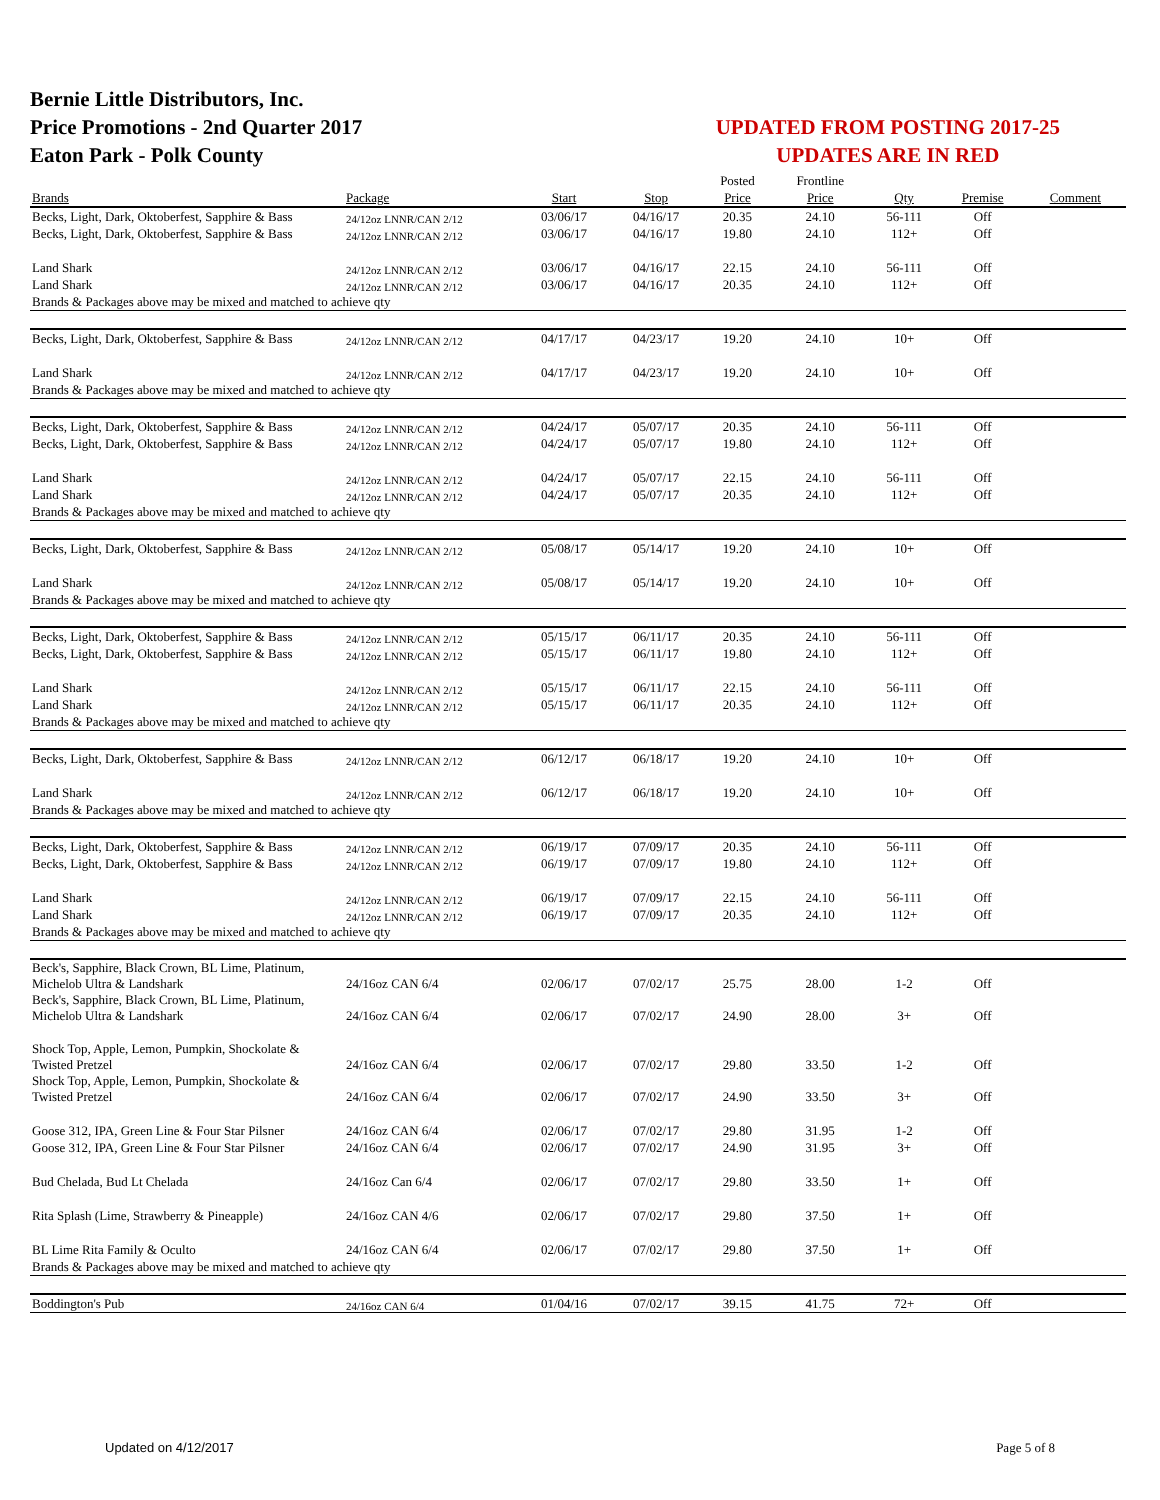Bernie Little Distributors, Inc.
Price Promotions - 2nd Quarter 2017
Eaton Park - Polk County
UPDATED FROM POSTING 2017-25
UPDATES ARE IN RED
| | | | | Posted | Frontline | | | |
| Brands | Package | Start | Stop | Price | Price | Qty | Premise | Comment |
| Becks, Light, Dark, Oktoberfest, Sapphire & Bass | 24/12oz LNNR/CAN 2/12 | 03/06/17 | 04/16/17 | 20.35 | 24.10 | 56-111 | Off | |
| Becks, Light, Dark, Oktoberfest, Sapphire & Bass | 24/12oz LNNR/CAN 2/12 | 03/06/17 | 04/16/17 | 19.80 | 24.10 | 112+ | Off | |
| Land Shark | 24/12oz LNNR/CAN 2/12 | 03/06/17 | 04/16/17 | 22.15 | 24.10 | 56-111 | Off | |
| Land Shark | 24/12oz LNNR/CAN 2/12 | 03/06/17 | 04/16/17 | 20.35 | 24.10 | 112+ | Off | |
| Brands & Packages above may be mixed and matched to achieve qty | | | | | | | | |
| Becks, Light, Dark, Oktoberfest, Sapphire & Bass | 24/12oz LNNR/CAN 2/12 | 04/17/17 | 04/23/17 | 19.20 | 24.10 | 10+ | Off | |
| Land Shark | 24/12oz LNNR/CAN 2/12 | 04/17/17 | 04/23/17 | 19.20 | 24.10 | 10+ | Off | |
| Brands & Packages above may be mixed and matched to achieve qty | | | | | | | | |
| Becks, Light, Dark, Oktoberfest, Sapphire & Bass | 24/12oz LNNR/CAN 2/12 | 04/24/17 | 05/07/17 | 20.35 | 24.10 | 56-111 | Off | |
| Becks, Light, Dark, Oktoberfest, Sapphire & Bass | 24/12oz LNNR/CAN 2/12 | 04/24/17 | 05/07/17 | 19.80 | 24.10 | 112+ | Off | |
| Land Shark | 24/12oz LNNR/CAN 2/12 | 04/24/17 | 05/07/17 | 22.15 | 24.10 | 56-111 | Off | |
| Land Shark | 24/12oz LNNR/CAN 2/12 | 04/24/17 | 05/07/17 | 20.35 | 24.10 | 112+ | Off | |
| Brands & Packages above may be mixed and matched to achieve qty | | | | | | | | |
| Becks, Light, Dark, Oktoberfest, Sapphire & Bass | 24/12oz LNNR/CAN 2/12 | 05/08/17 | 05/14/17 | 19.20 | 24.10 | 10+ | Off | |
| Land Shark | 24/12oz LNNR/CAN 2/12 | 05/08/17 | 05/14/17 | 19.20 | 24.10 | 10+ | Off | |
| Brands & Packages above may be mixed and matched to achieve qty | | | | | | | | |
| Becks, Light, Dark, Oktoberfest, Sapphire & Bass | 24/12oz LNNR/CAN 2/12 | 05/15/17 | 06/11/17 | 20.35 | 24.10 | 56-111 | Off | |
| Becks, Light, Dark, Oktoberfest, Sapphire & Bass | 24/12oz LNNR/CAN 2/12 | 05/15/17 | 06/11/17 | 19.80 | 24.10 | 112+ | Off | |
| Land Shark | 24/12oz LNNR/CAN 2/12 | 05/15/17 | 06/11/17 | 22.15 | 24.10 | 56-111 | Off | |
| Land Shark | 24/12oz LNNR/CAN 2/12 | 05/15/17 | 06/11/17 | 20.35 | 24.10 | 112+ | Off | |
| Brands & Packages above may be mixed and matched to achieve qty | | | | | | | | |
| Becks, Light, Dark, Oktoberfest, Sapphire & Bass | 24/12oz LNNR/CAN 2/12 | 06/12/17 | 06/18/17 | 19.20 | 24.10 | 10+ | Off | |
| Land Shark | 24/12oz LNNR/CAN 2/12 | 06/12/17 | 06/18/17 | 19.20 | 24.10 | 10+ | Off | |
| Brands & Packages above may be mixed and matched to achieve qty | | | | | | | | |
| Becks, Light, Dark, Oktoberfest, Sapphire & Bass | 24/12oz LNNR/CAN 2/12 | 06/19/17 | 07/09/17 | 20.35 | 24.10 | 56-111 | Off | |
| Becks, Light, Dark, Oktoberfest, Sapphire & Bass | 24/12oz LNNR/CAN 2/12 | 06/19/17 | 07/09/17 | 19.80 | 24.10 | 112+ | Off | |
| Land Shark | 24/12oz LNNR/CAN 2/12 | 06/19/17 | 07/09/17 | 22.15 | 24.10 | 56-111 | Off | |
| Land Shark | 24/12oz LNNR/CAN 2/12 | 06/19/17 | 07/09/17 | 20.35 | 24.10 | 112+ | Off | |
| Brands & Packages above may be mixed and matched to achieve qty | | | | | | | | |
| Beck's, Sapphire, Black Crown, BL Lime, Platinum, Michelob Ultra & Landshark | 24/16oz CAN 6/4 | 02/06/17 | 07/02/17 | 25.75 | 28.00 | 1-2 | Off | |
| Beck's, Sapphire, Black Crown, BL Lime, Platinum, Michelob Ultra & Landshark | 24/16oz CAN 6/4 | 02/06/17 | 07/02/17 | 24.90 | 28.00 | 3+ | Off | |
| Shock Top, Apple, Lemon, Pumpkin, Shockolate & Twisted Pretzel | 24/16oz CAN 6/4 | 02/06/17 | 07/02/17 | 29.80 | 33.50 | 1-2 | Off | |
| Shock Top, Apple, Lemon, Pumpkin, Shockolate & Twisted Pretzel | 24/16oz CAN 6/4 | 02/06/17 | 07/02/17 | 24.90 | 33.50 | 3+ | Off | |
| Goose 312, IPA, Green Line & Four Star Pilsner | 24/16oz CAN 6/4 | 02/06/17 | 07/02/17 | 29.80 | 31.95 | 1-2 | Off | |
| Goose 312, IPA, Green Line & Four Star Pilsner | 24/16oz CAN 6/4 | 02/06/17 | 07/02/17 | 24.90 | 31.95 | 3+ | Off | |
| Bud Chelada, Bud Lt Chelada | 24/16oz Can 6/4 | 02/06/17 | 07/02/17 | 29.80 | 33.50 | 1+ | Off | |
| Rita Splash (Lime, Strawberry & Pineapple) | 24/16oz CAN 4/6 | 02/06/17 | 07/02/17 | 29.80 | 37.50 | 1+ | Off | |
| BL Lime Rita Family & Oculto | 24/16oz CAN 6/4 | 02/06/17 | 07/02/17 | 29.80 | 37.50 | 1+ | Off | |
| Brands & Packages above may be mixed and matched to achieve qty | | | | | | | | |
| Boddington's Pub | 24/16oz CAN 6/4 | 01/04/16 | 07/02/17 | 39.15 | 41.75 | 72+ | Off | |
Updated on 4/12/2017 Page 5 of 8